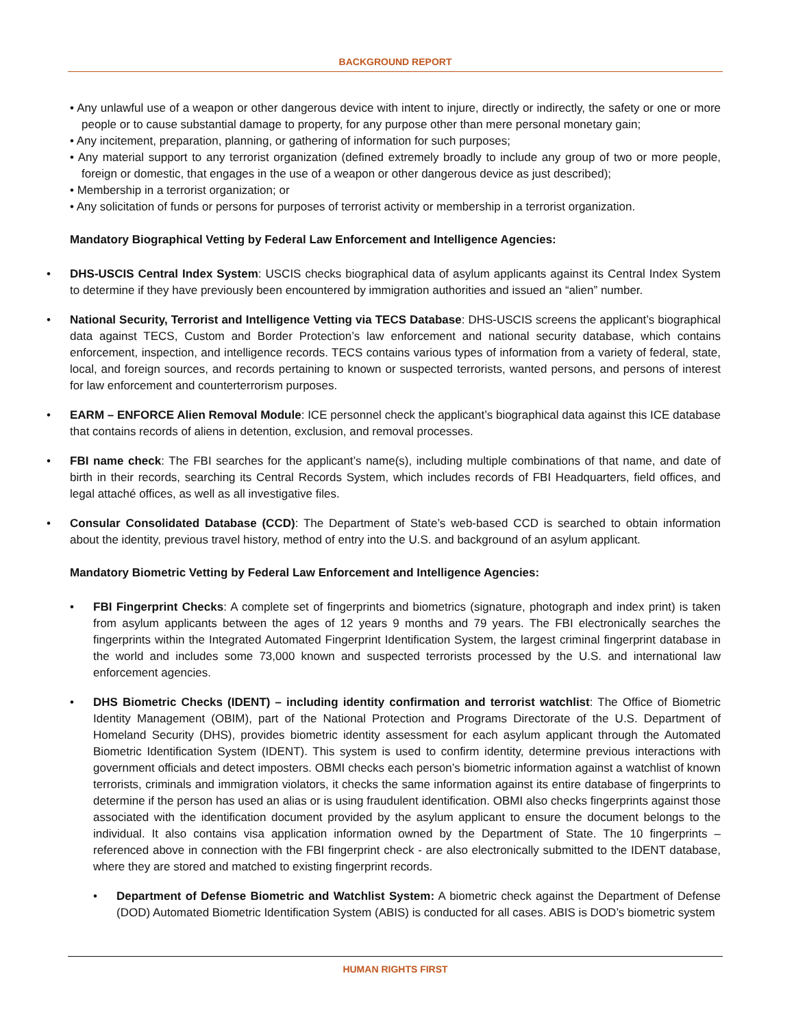BACKGROUND REPORT
• Any unlawful use of a weapon or other dangerous device with intent to injure, directly or indirectly, the safety or one or more people or to cause substantial damage to property, for any purpose other than mere personal monetary gain;
• Any incitement, preparation, planning, or gathering of information for such purposes;
• Any material support to any terrorist organization (defined extremely broadly to include any group of two or more people, foreign or domestic, that engages in the use of a weapon or other dangerous device as just described);
• Membership in a terrorist organization; or
• Any solicitation of funds or persons for purposes of terrorist activity or membership in a terrorist organization.
Mandatory Biographical Vetting by Federal Law Enforcement and Intelligence Agencies:
• DHS-USCIS Central Index System: USCIS checks biographical data of asylum applicants against its Central Index System to determine if they have previously been encountered by immigration authorities and issued an “alien” number.
• National Security, Terrorist and Intelligence Vetting via TECS Database: DHS-USCIS screens the applicant’s biographical data against TECS, Custom and Border Protection’s law enforcement and national security database, which contains enforcement, inspection, and intelligence records. TECS contains various types of information from a variety of federal, state, local, and foreign sources, and records pertaining to known or suspected terrorists, wanted persons, and persons of interest for law enforcement and counterterrorism purposes.
• EARM – ENFORCE Alien Removal Module: ICE personnel check the applicant’s biographical data against this ICE database that contains records of aliens in detention, exclusion, and removal processes.
• FBI name check: The FBI searches for the applicant’s name(s), including multiple combinations of that name, and date of birth in their records, searching its Central Records System, which includes records of FBI Headquarters, field offices, and legal attaché offices, as well as all investigative files.
• Consular Consolidated Database (CCD): The Department of State’s web-based CCD is searched to obtain information about the identity, previous travel history, method of entry into the U.S. and background of an asylum applicant.
Mandatory Biometric Vetting by Federal Law Enforcement and Intelligence Agencies:
• FBI Fingerprint Checks: A complete set of fingerprints and biometrics (signature, photograph and index print) is taken from asylum applicants between the ages of 12 years 9 months and 79 years. The FBI electronically searches the fingerprints within the Integrated Automated Fingerprint Identification System, the largest criminal fingerprint database in the world and includes some 73,000 known and suspected terrorists processed by the U.S. and international law enforcement agencies.
• DHS Biometric Checks (IDENT) – including identity confirmation and terrorist watchlist: The Office of Biometric Identity Management (OBIM), part of the National Protection and Programs Directorate of the U.S. Department of Homeland Security (DHS), provides biometric identity assessment for each asylum applicant through the Automated Biometric Identification System (IDENT). This system is used to confirm identity, determine previous interactions with government officials and detect imposters. OBMI checks each person’s biometric information against a watchlist of known terrorists, criminals and immigration violators, it checks the same information against its entire database of fingerprints to determine if the person has used an alias or is using fraudulent identification. OBMI also checks fingerprints against those associated with the identification document provided by the asylum applicant to ensure the document belongs to the individual. It also contains visa application information owned by the Department of State. The 10 fingerprints – referenced above in connection with the FBI fingerprint check - are also electronically submitted to the IDENT database, where they are stored and matched to existing fingerprint records.
• Department of Defense Biometric and Watchlist System: A biometric check against the Department of Defense (DOD) Automated Biometric Identification System (ABIS) is conducted for all cases. ABIS is DOD’s biometric system
HUMAN RIGHTS FIRST